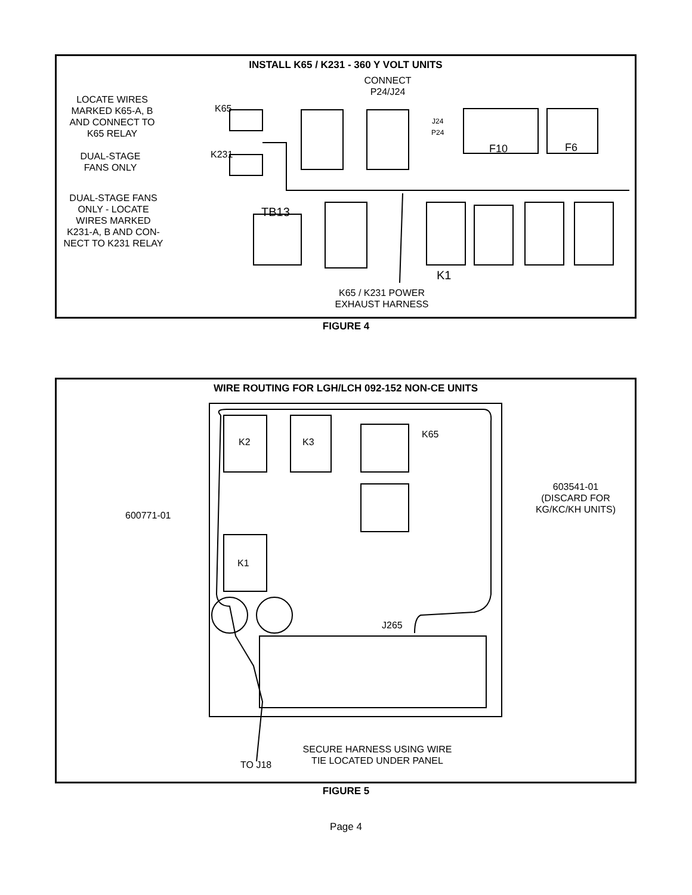INSTALL K65 / K231 - 360 Y VOLT UNITS
CONNECT
P24/J24
LOCATE WIRES
MARKED K65-A, B
AND CONNECT TO
K65 RELAY
K65
J24
P24
F10 F6
DUAL-STAGE
FANS ONLY
K231
DUAL-STAGE FANS
ONLY - LOCATE
WIRES MARKED
K231-A, B AND CON-
NECT TO K231 RELAY
TB13
K1
K65 / K231 POWER
EXHAUST HARNESS
FIGURE 4
WIRE ROUTING FOR LGH/LCH 092-152 NON-CE UNITS
K2 K3
K65
600771-01
603541-01
(DISCARD FOR
KG/KC/KH UNITS)
K1
J265
SECURE HARNESS USING WIRE
TIE LOCATED UNDER PANEL
TO J18
FIGURE 5
Page 4